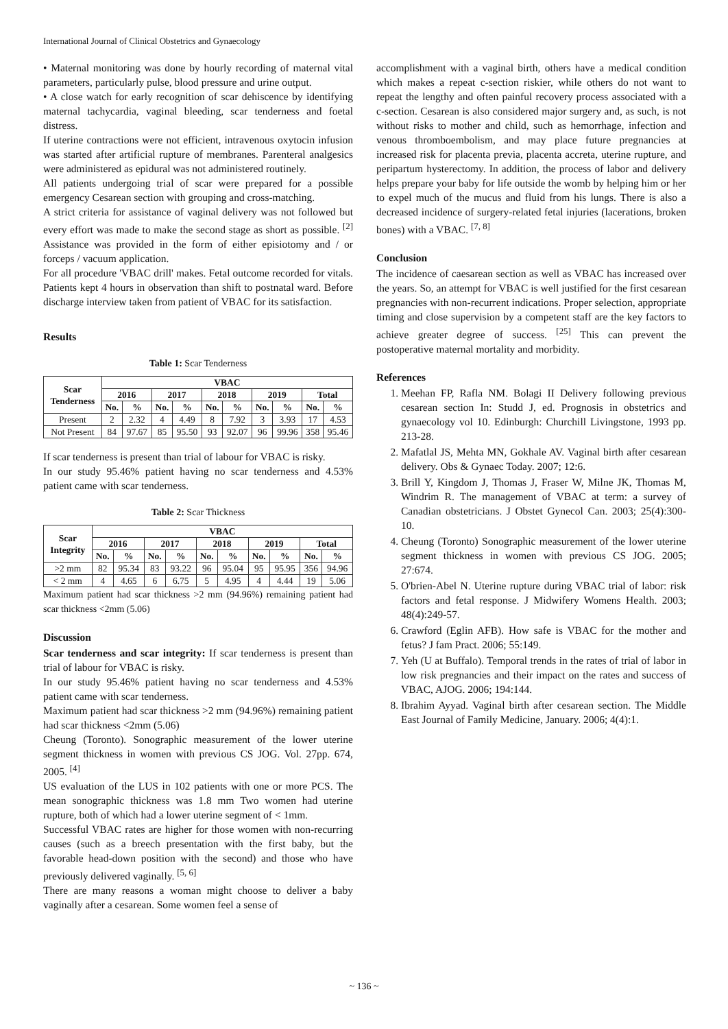International Journal of Clinical Obstetrics and Gynaecology
• Maternal monitoring was done by hourly recording of maternal vital parameters, particularly pulse, blood pressure and urine output.
• A close watch for early recognition of scar dehiscence by identifying maternal tachycardia, vaginal bleeding, scar tenderness and foetal distress.
If uterine contractions were not efficient, intravenous oxytocin infusion was started after artificial rupture of membranes. Parenteral analgesics were administered as epidural was not administered routinely.
All patients undergoing trial of scar were prepared for a possible emergency Cesarean section with grouping and cross-matching.
A strict criteria for assistance of vaginal delivery was not followed but every effort was made to make the second stage as short as possible. <sup>[2]</sup> Assistance was provided in the form of either episiotomy and / or forceps / vacuum application.
For all procedure 'VBAC drill' makes. Fetal outcome recorded for vitals. Patients kept 4 hours in observation than shift to postnatal ward. Before discharge interview taken from patient of VBAC for its satisfaction.
Results
Table 1: Scar Tenderness
| Scar Tenderness | VBAC | | | | | | | | | |
| --- | --- | --- | --- | --- | --- | --- | --- | --- | --- | --- |
| | 2016 | | 2017 | | 2018 | | 2019 | | Total | |
| | No. | % | No. | % | No. | % | No. | % | No. | % |
| Present | 2 | 2.32 | 4 | 4.49 | 8 | 7.92 | 3 | 3.93 | 17 | 4.53 |
| Not Present | 84 | 97.67 | 85 | 95.50 | 93 | 92.07 | 96 | 99.96 | 358 | 95.46 |
If scar tenderness is present than trial of labour for VBAC is risky.
In our study 95.46% patient having no scar tenderness and 4.53% patient came with scar tenderness.
Table 2: Scar Thickness
| Scar Integrity | VBAC | | | | | | | | | |
| --- | --- | --- | --- | --- | --- | --- | --- | --- | --- | --- |
| | 2016 | | 2017 | | 2018 | | 2019 | | Total | |
| | No. | % | No. | % | No. | % | No. | % | No. | % |
| >2 mm | 82 | 95.34 | 83 | 93.22 | 96 | 95.04 | 95 | 95.95 | 356 | 94.96 |
| < 2 mm | 4 | 4.65 | 6 | 6.75 | 5 | 4.95 | 4 | 4.44 | 19 | 5.06 |
Maximum patient had scar thickness >2 mm (94.96%) remaining patient had scar thickness <2mm (5.06)
Discussion
Scar tenderness and scar integrity: If scar tenderness is present than trial of labour for VBAC is risky.
In our study 95.46% patient having no scar tenderness and 4.53% patient came with scar tenderness.
Maximum patient had scar thickness >2 mm (94.96%) remaining patient had scar thickness <2mm (5.06)
Cheung (Toronto). Sonographic measurement of the lower uterine segment thickness in women with previous CS JOG. Vol. 27pp. 674, 2005. <sup>[4]</sup>
US evaluation of the LUS in 102 patients with one or more PCS. The mean sonographic thickness was 1.8 mm Two women had uterine rupture, both of which had a lower uterine segment of < 1mm.
Successful VBAC rates are higher for those women with non-recurring causes (such as a breech presentation with the first baby, but the favorable head-down position with the second) and those who have previously delivered vaginally. <sup>[5, 6]</sup>
There are many reasons a woman might choose to deliver a baby vaginally after a cesarean. Some women feel a sense of
accomplishment with a vaginal birth, others have a medical condition which makes a repeat c-section riskier, while others do not want to repeat the lengthy and often painful recovery process associated with a c-section. Cesarean is also considered major surgery and, as such, is not without risks to mother and child, such as hemorrhage, infection and venous thromboembolism, and may place future pregnancies at increased risk for placenta previa, placenta accreta, uterine rupture, and peripartum hysterectomy. In addition, the process of labor and delivery helps prepare your baby for life outside the womb by helping him or her to expel much of the mucus and fluid from his lungs. There is also a decreased incidence of surgery-related fetal injuries (lacerations, broken bones) with a VBAC. <sup>[7, 8]</sup>
Conclusion
The incidence of caesarean section as well as VBAC has increased over the years. So, an attempt for VBAC is well justified for the first cesarean pregnancies with non-recurrent indications. Proper selection, appropriate timing and close supervision by a competent staff are the key factors to achieve greater degree of success. <sup>[25]</sup> This can prevent the postoperative maternal mortality and morbidity.
References
1. Meehan FP, Rafla NM. Bolagi II Delivery following previous cesarean section In: Studd J, ed. Prognosis in obstetrics and gynaecology vol 10. Edinburgh: Churchill Livingstone, 1993 pp. 213-28.
2. Mafatlal JS, Mehta MN, Gokhale AV. Vaginal birth after cesarean delivery. Obs & Gynaec Today. 2007; 12:6.
3. Brill Y, Kingdom J, Thomas J, Fraser W, Milne JK, Thomas M, Windrim R. The management of VBAC at term: a survey of Canadian obstetricians. J Obstet Gynecol Can. 2003; 25(4):300-10.
4. Cheung (Toronto) Sonographic measurement of the lower uterine segment thickness in women with previous CS JOG. 2005; 27:674.
5. O'brien-Abel N. Uterine rupture during VBAC trial of labor: risk factors and fetal response. J Midwifery Womens Health. 2003; 48(4):249-57.
6. Crawford (Eglin AFB). How safe is VBAC for the mother and fetus? J fam Pract. 2006; 55:149.
7. Yeh (U at Buffalo). Temporal trends in the rates of trial of labor in low risk pregnancies and their impact on the rates and success of VBAC, AJOG. 2006; 194:144.
8. Ibrahim Ayyad. Vaginal birth after cesarean section. The Middle East Journal of Family Medicine, January. 2006; 4(4):1.
~ 136 ~